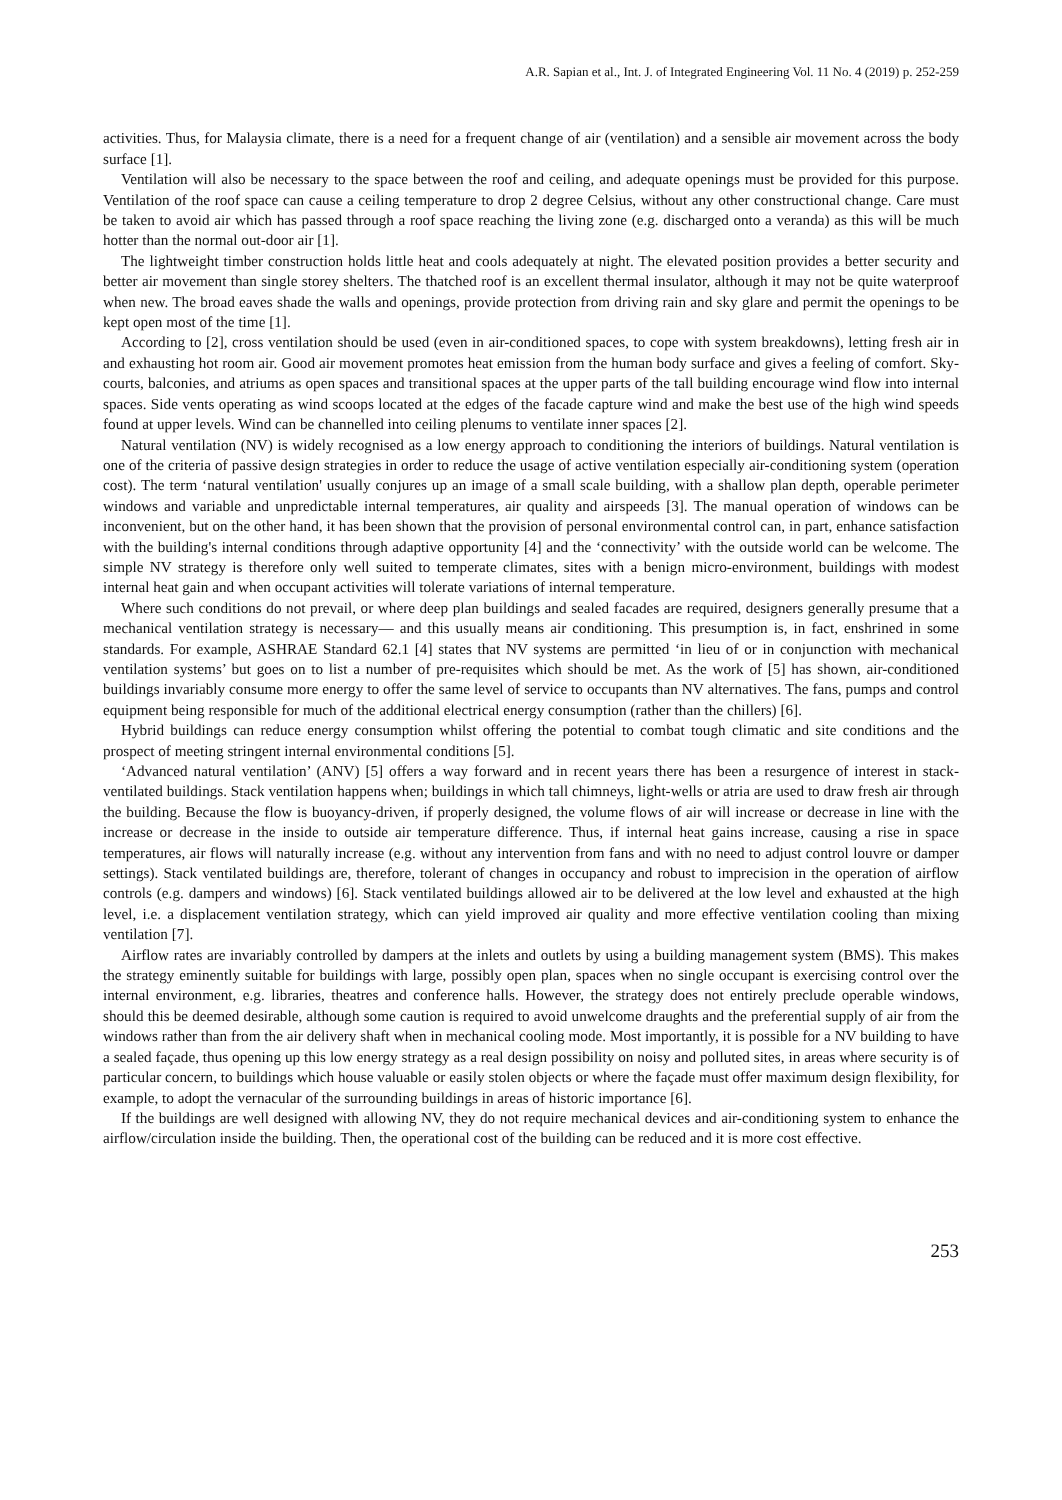A.R. Sapian et al., Int. J. of Integrated Engineering Vol. 11 No. 4 (2019) p. 252-259
activities. Thus, for Malaysia climate, there is a need for a frequent change of air (ventilation) and a sensible air movement across the body surface [1].
Ventilation will also be necessary to the space between the roof and ceiling, and adequate openings must be provided for this purpose. Ventilation of the roof space can cause a ceiling temperature to drop 2 degree Celsius, without any other constructional change. Care must be taken to avoid air which has passed through a roof space reaching the living zone (e.g. discharged onto a veranda) as this will be much hotter than the normal out-door air [1].
The lightweight timber construction holds little heat and cools adequately at night. The elevated position provides a better security and better air movement than single storey shelters. The thatched roof is an excellent thermal insulator, although it may not be quite waterproof when new. The broad eaves shade the walls and openings, provide protection from driving rain and sky glare and permit the openings to be kept open most of the time [1].
According to [2], cross ventilation should be used (even in air-conditioned spaces, to cope with system breakdowns), letting fresh air in and exhausting hot room air. Good air movement promotes heat emission from the human body surface and gives a feeling of comfort. Sky-courts, balconies, and atriums as open spaces and transitional spaces at the upper parts of the tall building encourage wind flow into internal spaces. Side vents operating as wind scoops located at the edges of the facade capture wind and make the best use of the high wind speeds found at upper levels. Wind can be channelled into ceiling plenums to ventilate inner spaces [2].
Natural ventilation (NV) is widely recognised as a low energy approach to conditioning the interiors of buildings. Natural ventilation is one of the criteria of passive design strategies in order to reduce the usage of active ventilation especially air-conditioning system (operation cost). The term ‘natural ventilation' usually conjures up an image of a small scale building, with a shallow plan depth, operable perimeter windows and variable and unpredictable internal temperatures, air quality and airspeeds [3]. The manual operation of windows can be inconvenient, but on the other hand, it has been shown that the provision of personal environmental control can, in part, enhance satisfaction with the building's internal conditions through adaptive opportunity [4] and the ‘connectivity’ with the outside world can be welcome. The simple NV strategy is therefore only well suited to temperate climates, sites with a benign micro-environment, buildings with modest internal heat gain and when occupant activities will tolerate variations of internal temperature.
Where such conditions do not prevail, or where deep plan buildings and sealed facades are required, designers generally presume that a mechanical ventilation strategy is necessary— and this usually means air conditioning. This presumption is, in fact, enshrined in some standards. For example, ASHRAE Standard 62.1 [4] states that NV systems are permitted ‘in lieu of or in conjunction with mechanical ventilation systems’ but goes on to list a number of pre-requisites which should be met. As the work of [5] has shown, air-conditioned buildings invariably consume more energy to offer the same level of service to occupants than NV alternatives. The fans, pumps and control equipment being responsible for much of the additional electrical energy consumption (rather than the chillers) [6].
Hybrid buildings can reduce energy consumption whilst offering the potential to combat tough climatic and site conditions and the prospect of meeting stringent internal environmental conditions [5].
‘Advanced natural ventilation’ (ANV) [5] offers a way forward and in recent years there has been a resurgence of interest in stack-ventilated buildings. Stack ventilation happens when; buildings in which tall chimneys, light-wells or atria are used to draw fresh air through the building. Because the flow is buoyancy-driven, if properly designed, the volume flows of air will increase or decrease in line with the increase or decrease in the inside to outside air temperature difference. Thus, if internal heat gains increase, causing a rise in space temperatures, air flows will naturally increase (e.g. without any intervention from fans and with no need to adjust control louvre or damper settings). Stack ventilated buildings are, therefore, tolerant of changes in occupancy and robust to imprecision in the operation of airflow controls (e.g. dampers and windows) [6]. Stack ventilated buildings allowed air to be delivered at the low level and exhausted at the high level, i.e. a displacement ventilation strategy, which can yield improved air quality and more effective ventilation cooling than mixing ventilation [7].
Airflow rates are invariably controlled by dampers at the inlets and outlets by using a building management system (BMS). This makes the strategy eminently suitable for buildings with large, possibly open plan, spaces when no single occupant is exercising control over the internal environment, e.g. libraries, theatres and conference halls. However, the strategy does not entirely preclude operable windows, should this be deemed desirable, although some caution is required to avoid unwelcome draughts and the preferential supply of air from the windows rather than from the air delivery shaft when in mechanical cooling mode. Most importantly, it is possible for a NV building to have a sealed façade, thus opening up this low energy strategy as a real design possibility on noisy and polluted sites, in areas where security is of particular concern, to buildings which house valuable or easily stolen objects or where the façade must offer maximum design flexibility, for example, to adopt the vernacular of the surrounding buildings in areas of historic importance [6].
If the buildings are well designed with allowing NV, they do not require mechanical devices and air-conditioning system to enhance the airflow/circulation inside the building. Then, the operational cost of the building can be reduced and it is more cost effective.
253